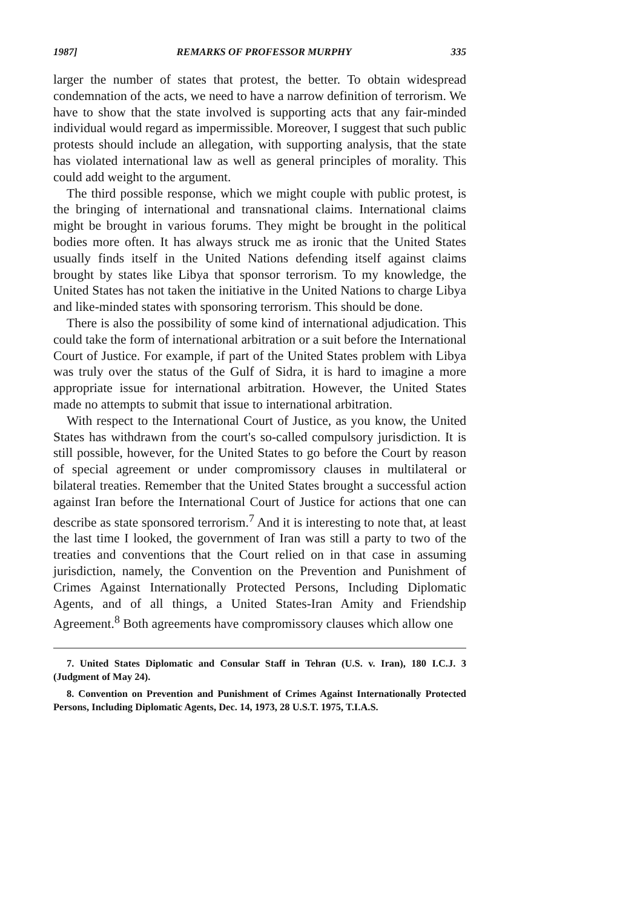1987] REMARKS OF PROFESSOR MURPHY 335
larger the number of states that protest, the better. To obtain widespread condemnation of the acts, we need to have a narrow definition of terrorism. We have to show that the state involved is supporting acts that any fair-minded individual would regard as impermissible. Moreover, I suggest that such public protests should include an allegation, with supporting analysis, that the state has violated international law as well as general principles of morality. This could add weight to the argument.
The third possible response, which we might couple with public protest, is the bringing of international and transnational claims. International claims might be brought in various forums. They might be brought in the political bodies more often. It has always struck me as ironic that the United States usually finds itself in the United Nations defending itself against claims brought by states like Libya that sponsor terrorism. To my knowledge, the United States has not taken the initiative in the United Nations to charge Libya and like-minded states with sponsoring terrorism. This should be done.
There is also the possibility of some kind of international adjudication. This could take the form of international arbitration or a suit before the International Court of Justice. For example, if part of the United States problem with Libya was truly over the status of the Gulf of Sidra, it is hard to imagine a more appropriate issue for international arbitration. However, the United States made no attempts to submit that issue to international arbitration.
With respect to the International Court of Justice, as you know, the United States has withdrawn from the court's so-called compulsory jurisdiction. It is still possible, however, for the United States to go before the Court by reason of special agreement or under compromissory clauses in multilateral or bilateral treaties. Remember that the United States brought a successful action against Iran before the International Court of Justice for actions that one can describe as state sponsored terrorism.<sup>7</sup> And it is interesting to note that, at least the last time I looked, the government of Iran was still a party to two of the treaties and conventions that the Court relied on in that case in assuming jurisdiction, namely, the Convention on the Prevention and Punishment of Crimes Against Internationally Protected Persons, Including Diplomatic Agents, and of all things, a United States-Iran Amity and Friendship Agreement.<sup>8</sup> Both agreements have compromissory clauses which allow one
7. United States Diplomatic and Consular Staff in Tehran (U.S. v. Iran), 180 I.C.J. 3 (Judgment of May 24).
8. Convention on Prevention and Punishment of Crimes Against Internationally Protected Persons, Including Diplomatic Agents, Dec. 14, 1973, 28 U.S.T. 1975, T.I.A.S.